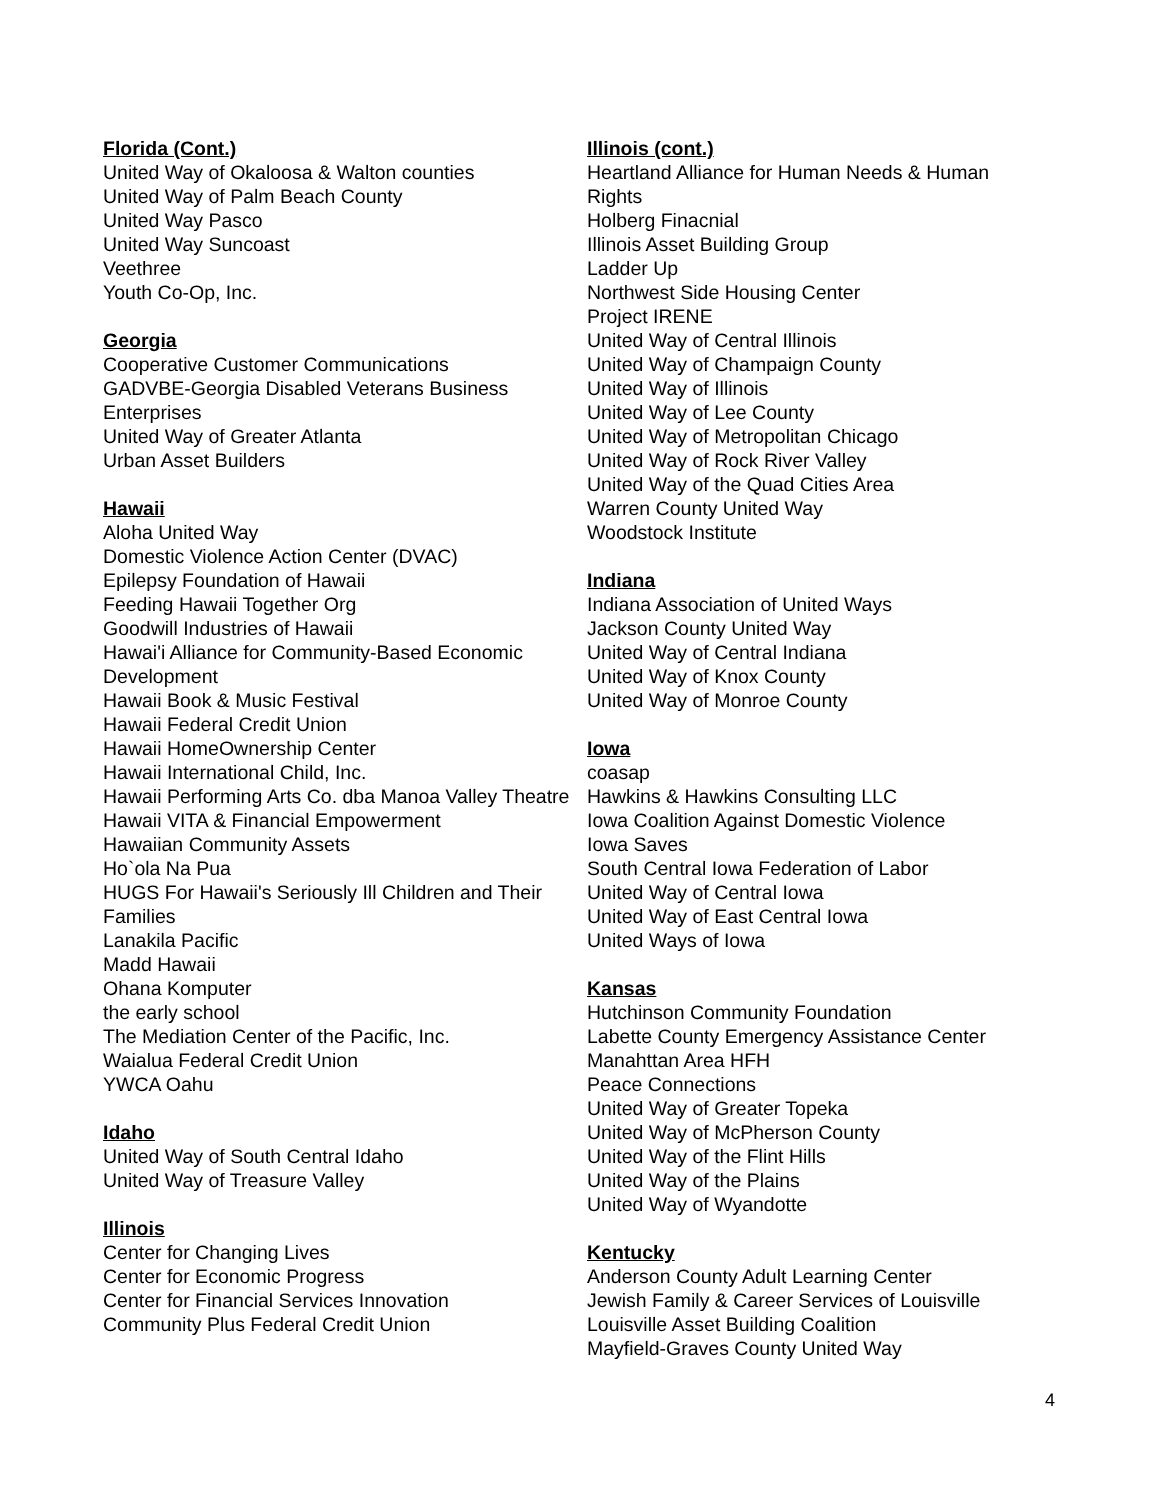Florida (Cont.)
United Way of Okaloosa & Walton counties
United Way of Palm Beach County
United Way Pasco
United Way Suncoast
Veethree
Youth Co-Op, Inc.
Georgia
Cooperative Customer Communications
GADVBE-Georgia Disabled Veterans Business Enterprises
United Way of Greater Atlanta
Urban Asset Builders
Hawaii
Aloha United Way
Domestic Violence Action Center (DVAC)
Epilepsy Foundation of Hawaii
Feeding Hawaii Together Org
Goodwill Industries of Hawaii
Hawai'i Alliance for Community-Based Economic Development
Hawaii Book & Music Festival
Hawaii Federal Credit Union
Hawaii HomeOwnership Center
Hawaii International Child, Inc.
Hawaii Performing Arts Co. dba Manoa Valley Theatre
Hawaii VITA & Financial Empowerment
Hawaiian Community Assets
Ho`ola Na Pua
HUGS For Hawaii's Seriously Ill Children and Their Families
Lanakila Pacific
Madd Hawaii
Ohana Komputer
the early school
The Mediation Center of the Pacific, Inc.
Waialua Federal Credit Union
YWCA Oahu
Idaho
United Way of South Central Idaho
United Way of Treasure Valley
Illinois
Center for Changing Lives
Center for Economic Progress
Center for Financial Services Innovation
Community Plus Federal Credit Union
Illinois (cont.)
Heartland Alliance for Human Needs & Human Rights
Holberg Finacnial
Illinois Asset Building Group
Ladder Up
Northwest Side Housing Center
Project IRENE
United Way of Central Illinois
United Way of Champaign County
United Way of Illinois
United Way of Lee County
United Way of Metropolitan Chicago
United Way of Rock River Valley
United Way of the Quad Cities Area
Warren County United Way
Woodstock Institute
Indiana
Indiana Association of United Ways
Jackson County United Way
United Way of Central Indiana
United Way of Knox County
United Way of Monroe County
Iowa
coasap
Hawkins & Hawkins Consulting LLC
Iowa Coalition Against Domestic Violence
Iowa Saves
South Central Iowa Federation of Labor
United Way of Central Iowa
United Way of East Central Iowa
United Ways of Iowa
Kansas
Hutchinson Community Foundation
Labette County Emergency Assistance Center
Manahttan Area HFH
Peace Connections
United Way of Greater Topeka
United Way of McPherson County
United Way of the Flint Hills
United Way of the Plains
United Way of Wyandotte
Kentucky
Anderson County Adult Learning Center
Jewish Family & Career Services of Louisville
Louisville Asset Building Coalition
Mayfield-Graves County United Way
4